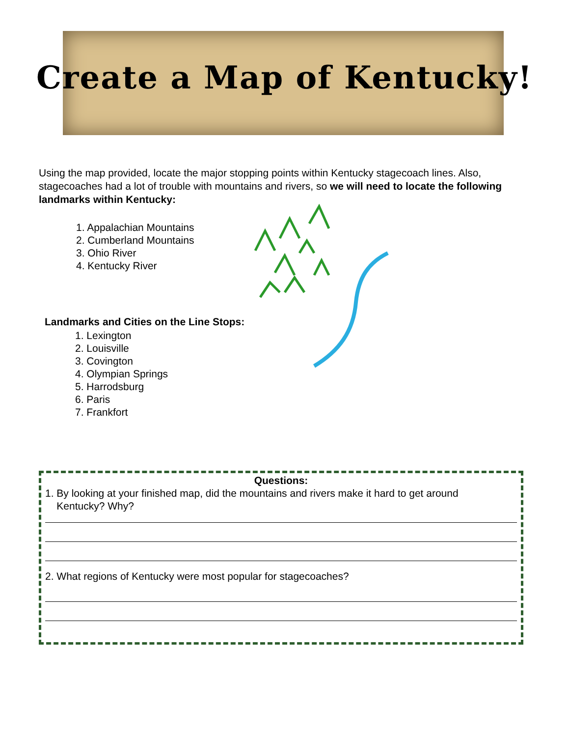Create a Map of Kentucky!
Using the map provided, locate the major stopping points within Kentucky stagecoach lines. Also, stagecoaches had a lot of trouble with mountains and rivers, so we will need to locate the following landmarks within Kentucky:
1. Appalachian Mountains
2. Cumberland Mountains
3. Ohio River
4. Kentucky River
Landmarks and Cities on the Line Stops:
1. Lexington
2. Louisville
3. Covington
4. Olympian Springs
5. Harrodsburg
6. Paris
7. Frankfort
Questions:
1. By looking at your finished map, did the mountains and rivers make it hard to get around
Kentucky? Why?
2. What regions of Kentucky were most popular for stagecoaches?